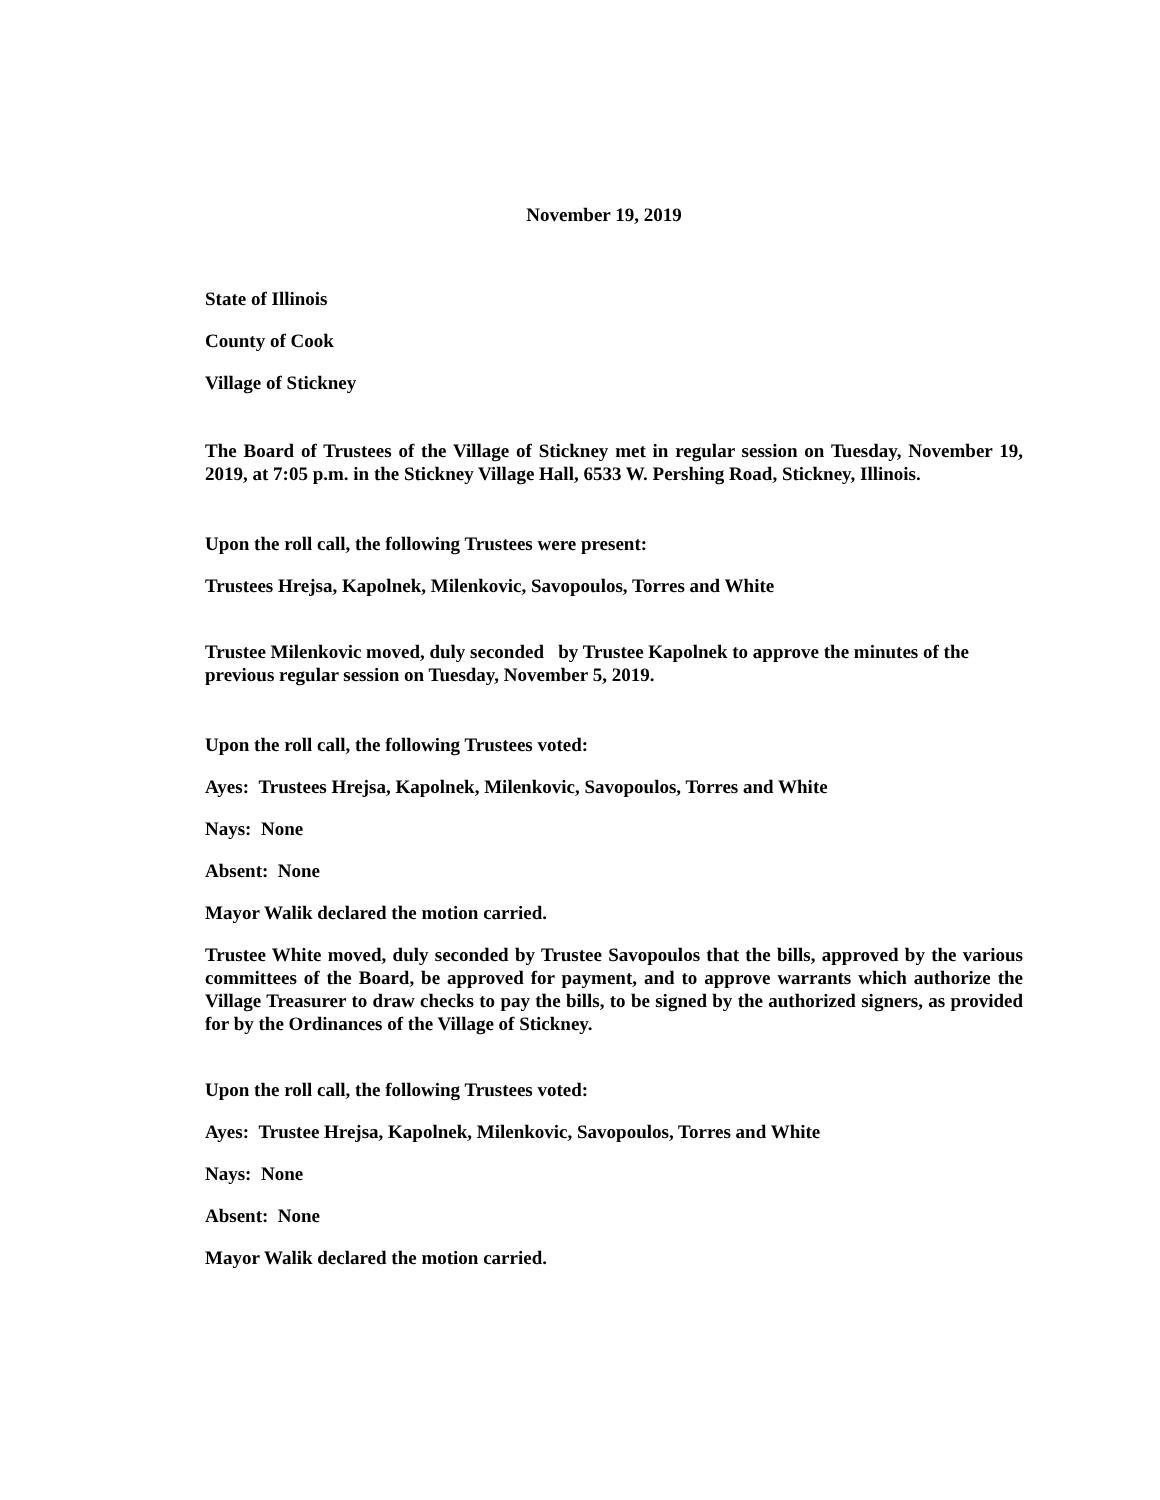November 19, 2019
State of Illinois
County of Cook
Village of Stickney
The Board of Trustees of the Village of Stickney met in regular session on Tuesday, November 19, 2019, at 7:05 p.m. in the Stickney Village Hall, 6533 W. Pershing Road, Stickney, Illinois.
Upon the roll call, the following Trustees were present:
Trustees Hrejsa, Kapolnek, Milenkovic, Savopoulos, Torres and White
Trustee Milenkovic moved, duly seconded by Trustee Kapolnek to approve the minutes of the previous regular session on Tuesday, November 5, 2019.
Upon the roll call, the following Trustees voted:
Ayes: Trustees Hrejsa, Kapolnek, Milenkovic, Savopoulos, Torres and White
Nays: None
Absent: None
Mayor Walik declared the motion carried.
Trustee White moved, duly seconded by Trustee Savopoulos that the bills, approved by the various committees of the Board, be approved for payment, and to approve warrants which authorize the Village Treasurer to draw checks to pay the bills, to be signed by the authorized signers, as provided for by the Ordinances of the Village of Stickney.
Upon the roll call, the following Trustees voted:
Ayes: Trustee Hrejsa, Kapolnek, Milenkovic, Savopoulos, Torres and White
Nays: None
Absent: None
Mayor Walik declared the motion carried.